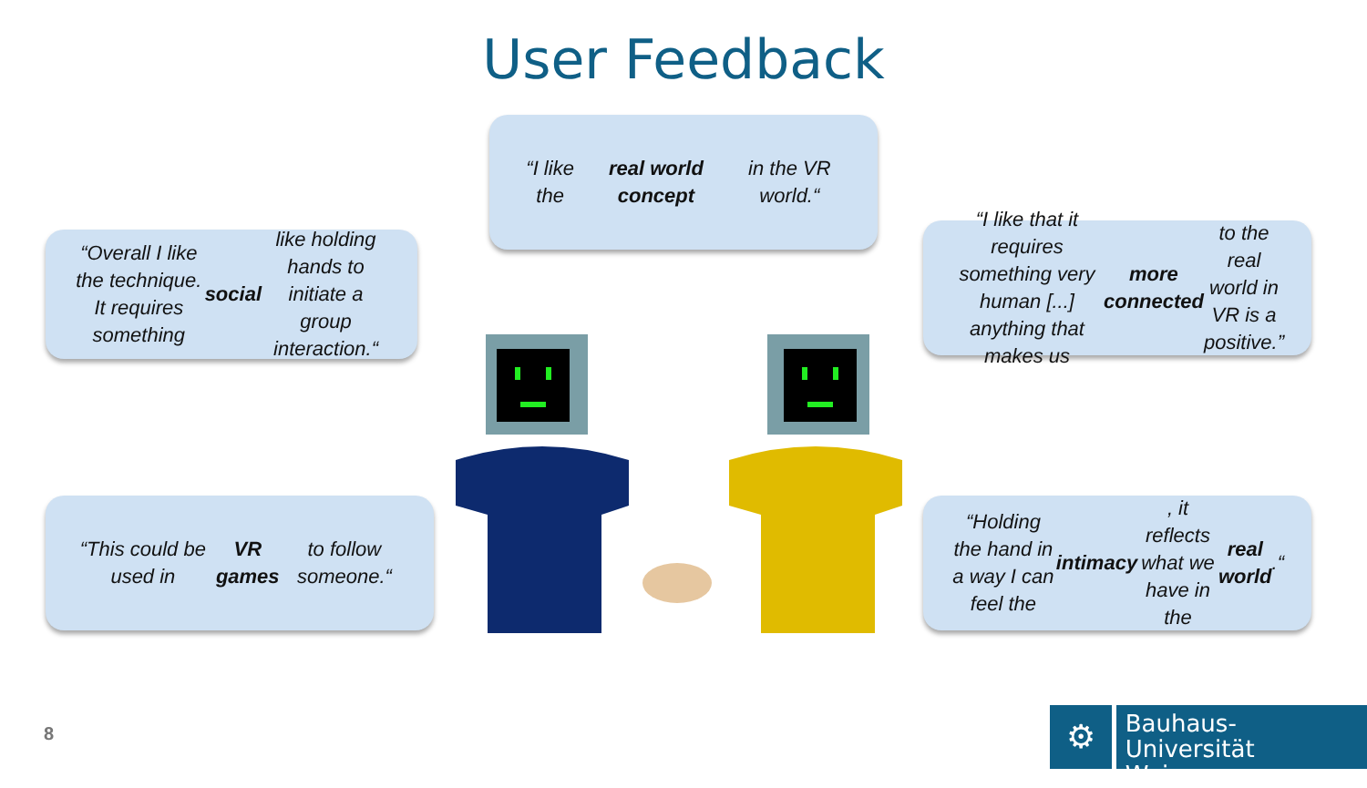User Feedback
“I like the real world concept in the VR world.“
“Overall I like the technique. It requires something social like holding hands to initiate a group interaction.“
“I like that it requires something very human [...] anything that makes us more connected to the real world in VR is a positive.”
“This could be used in VR games to follow someone.“
“Holding the hand in a way I can feel the intimacy, it reflects what we have in the real world.“
8
⚙
Bauhaus-Universität
Weimar